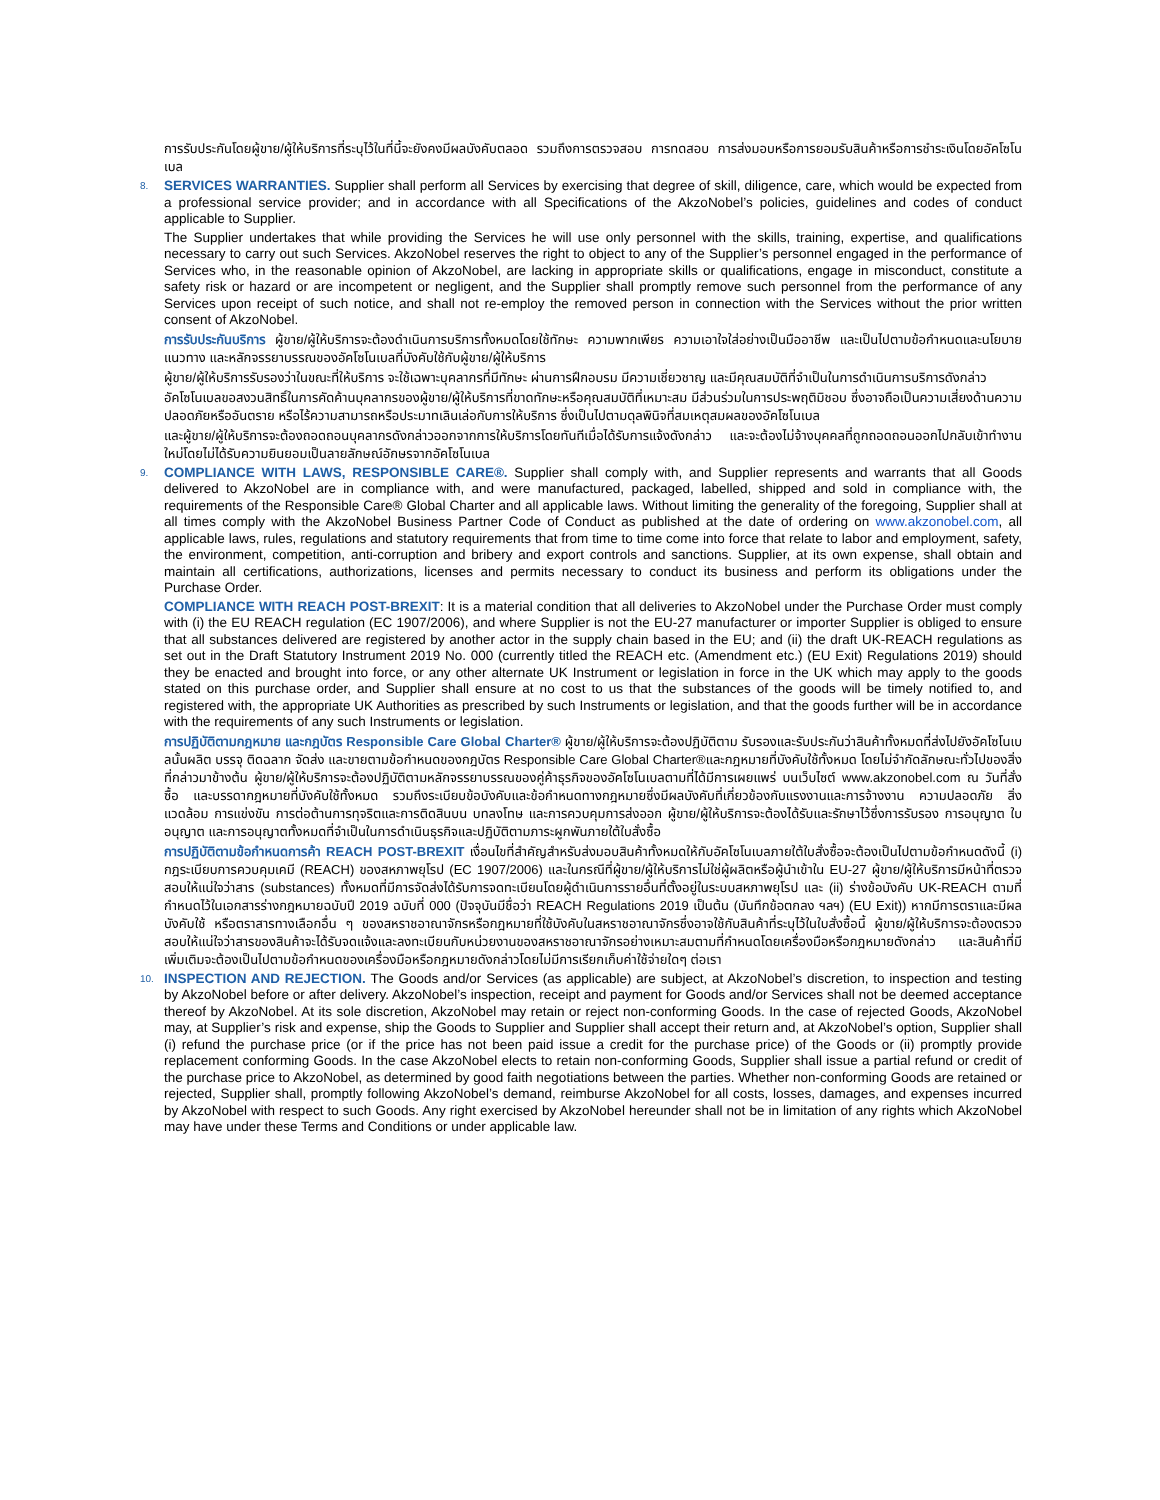การรับประกันโดยผู้ขาย/ผู้ให้บริการที่ระบุไว้ในที่นี้จะยังคงมีผลบังคับตลอด รวมถึงการตรวจสอบ การทดสอบ การส่งมอบหรือการยอมรับสินค้าหรือการชำระเงินโดยอัคโซโนเบล
8.
SERVICES WARRANTIES. Supplier shall perform all Services by exercising that degree of skill, diligence, care, which would be expected from a professional service provider; and in accordance with all Specifications of the AkzoNobel’s policies, guidelines and codes of conduct applicable to Supplier.
The Supplier undertakes that while providing the Services he will use only personnel with the skills, training, expertise, and qualifications necessary to carry out such Services. AkzoNobel reserves the right to object to any of the Supplier’s personnel engaged in the performance of Services who, in the reasonable opinion of AkzoNobel, are lacking in appropriate skills or qualifications, engage in misconduct, constitute a safety risk or hazard or are incompetent or negligent, and the Supplier shall promptly remove such personnel from the performance of any Services upon receipt of such notice, and shall not re-employ the removed person in connection with the Services without the prior written consent of AkzoNobel.
การรับประกันบริการ ผู้ขาย/ผู้ให้บริการจะต้องดำเนินการบริการทั้งหมดโดยใช้ทักษะ ความพากเพียร ความเอาใจใส่อย่างเป็นมืออาชีพ และเป็นไปตามข้อกำหนดและนโยบาย แนวทาง และหลักจรรยาบรรณของอัคโซโนเบลที่บังคับใช้กับผู้ขาย/ผู้ให้บริการ
ผู้ขาย/ผู้ให้บริการรับรองว่าในขณะที่ให้บริการ จะใช้เฉพาะบุคลากรที่มีทักษะ ผ่านการฝึกอบรม มีความเชี่ยวชาญ และมีคุณสมบัติที่จำเป็นในการดำเนินการบริการดังกล่าว
อัคโซโนเบลขอสงวนสิทธิ์ในการคัดค้านบุคลากรของผู้ขาย/ผู้ให้บริการที่ขาดทักษะหรือคุณสมบัติที่เหมาะสม มีส่วนร่วมในการประพฤติมิชอบ ซึ่งอาจถือเป็นความเสี่ยงด้านความปลอดภัยหรืออันตราย หรือไร้ความสามารถหรือประมาทเลินเล่อกับการให้บริการ ซึ่งเป็นไปตามดุลพินิจที่สมเหตุสมผลของอัคโซโนเบล
และผู้ขาย/ผู้ให้บริการจะต้องถอดถอนบุคลากรดังกล่าวออกจากการให้บริการโดยทันทีเมื่อได้รับการแจ้งดังกล่าว และจะต้องไม่จ้างบุคคลที่ถูกถอดถอนออกไปกลับเข้าทำงานใหม่โดยไม่ได้รับความยินยอมเป็นลายลักษณ์อักษรจากอัคโซโนเบล
9.
COMPLIANCE WITH LAWS, RESPONSIBLE CARE®. Supplier shall comply with, and Supplier represents and warrants that all Goods delivered to AkzoNobel are in compliance with, and were manufactured, packaged, labelled, shipped and sold in compliance with, the requirements of the Responsible Care® Global Charter and all applicable laws. Without limiting the generality of the foregoing, Supplier shall at all times comply with the AkzoNobel Business Partner Code of Conduct as published at the date of ordering on www.akzonobel.com, all applicable laws, rules, regulations and statutory requirements that from time to time come into force that relate to labor and employment, safety, the environment, competition, anti-corruption and bribery and export controls and sanctions. Supplier, at its own expense, shall obtain and maintain all certifications, authorizations, licenses and permits necessary to conduct its business and perform its obligations under the Purchase Order.
COMPLIANCE WITH REACH POST-BREXIT: It is a material condition that all deliveries to AkzoNobel under the Purchase Order must comply with (i) the EU REACH regulation (EC 1907/2006), and where Supplier is not the EU-27 manufacturer or importer Supplier is obliged to ensure that all substances delivered are registered by another actor in the supply chain based in the EU; and (ii) the draft UK-REACH regulations as set out in the Draft Statutory Instrument 2019 No. 000 (currently titled the REACH etc. (Amendment etc.) (EU Exit) Regulations 2019) should they be enacted and brought into force, or any other alternate UK Instrument or legislation in force in the UK which may apply to the goods stated on this purchase order, and Supplier shall ensure at no cost to us that the substances of the goods will be timely notified to, and registered with, the appropriate UK Authorities as prescribed by such Instruments or legislation, and that the goods further will be in accordance with the requirements of any such Instruments or legislation.
การปฏิบัติตามกฎหมาย และกฎบัตร Responsible Care Global Charter® ผู้ขาย/ผู้ให้บริการจะต้องปฏิบัติตาม รับรองและรับประกันว่าสินค้าทั้งหมดที่ส่งไปยังอัคโซโนเบลนั้นผลิต บรรจุ ติดฉลาก จัดส่ง และขายตามข้อกำหนดของกฎบัตร Responsible Care Global Charter®และกฎหมายที่บังคับใช้ทั้งหมด โดยไม่จำกัดลักษณะทั่วไปของสิ่งที่กล่าวมาข้างต้น ผู้ขาย/ผู้ให้บริการจะต้องปฏิบัติตามหลักจรรยาบรรณของคู่ค้าธุรกิจของอัคโซโนเบลตามที่ได้มีการเผยแพร่ บนเว็บไซต์ www.akzonobel.com ณ วันที่สั่งซื้อ และบรรดากฎหมายที่บังคับใช้ทั้งหมด รวมถึงระเบียบข้อบังคับและข้อกำหนดทางกฎหมายซึ่งมีผลบังคับที่เกี่ยวข้องกับแรงงานและการจ้างงาน ความปลอดภัย สิ่งแวดล้อม การแข่งขัน การต่อต้านการทุจริตและการติดสินบน บทลงโทษ และการควบคุมการส่งออก ผู้ขาย/ผู้ให้บริการจะต้องได้รับและรักษาไว้ซึ่งการรับรอง การอนุญาต ใบอนุญาต และการอนุญาตทั้งหมดที่จำเป็นในการดำเนินธุรกิจและปฏิบัติตามภาระผูกพันภายใต้ใบสั่งซื้อ
การปฏิบัติตามข้อกำหนดการค้า REACH POST-BREXIT เงื่อนไขที่สำคัญสำหรับส่งมอบสินค้าทั้งหมดให้กับอัคโซโนเบลภายใต้ใบสั่งซื้อจะต้องเป็นไปตามข้อกำหนดดังนี้ (i) กฎระเบียบการควบคุมเคมี (REACH) ของสหภาพยุโรป (EC 1907/2006) และในกรณีที่ผู้ขาย/ผู้ให้บริการไม่ใช่ผู้ผลิตหรือผู้นำเข้าใน EU-27 ผู้ขาย/ผู้ให้บริการมีหน้าที่ตรวจสอบให้แน่ใจว่าสาร (substances) ทั้งหมดที่มีการจัดส่งได้รับการจดทะเบียนโดยผู้ดำเนินการรายอื่นที่ตั้งอยู่ในระบบสหภาพยุโรป และ (ii) ร่างข้อบังคับ UK-REACH ตามที่กำหนดไว้ในเอกสารร่างกฎหมายฉบับปี 2019 ฉบับที่ 000 (ปัจจุบันมีชื่อว่า REACH Regulations 2019 เป็นต้น (บันทึกข้อตกลง ฯลฯ) (EU Exit)) หากมีการตราและมีผลบังคับใช้ หรือตราสารทางเลือกอื่น ๆ ของสหราชอาณาจักรหรือกฎหมายที่ใช้บังคับในสหราชอาณาจักรซึ่งอาจใช้กับสินค้าที่ระบุไว้ในใบสั่งซื้อนี้ ผู้ขาย/ผู้ให้บริการจะต้องตรวจสอบให้แน่ใจว่าสารของสินค้าจะได้รับจดแจ้งและลงทะเบียนกับหน่วยงานของสหราชอาณาจักรอย่างเหมาะสมตามที่กำหนดโดยเครื่องมือหรือกฎหมายดังกล่าว และสินค้าที่มีเพิ่มเติมจะต้องเป็นไปตามข้อกำหนดของเครื่องมือหรือกฎหมายดังกล่าวโดยไม่มีการเรียกเก็บค่าใช้จ่ายใดๆ ต่อเรา
10.
INSPECTION AND REJECTION. The Goods and/or Services (as applicable) are subject, at AkzoNobel’s discretion, to inspection and testing by AkzoNobel before or after delivery. AkzoNobel’s inspection, receipt and payment for Goods and/or Services shall not be deemed acceptance thereof by AkzoNobel. At its sole discretion, AkzoNobel may retain or reject non-conforming Goods. In the case of rejected Goods, AkzoNobel may, at Supplier’s risk and expense, ship the Goods to Supplier and Supplier shall accept their return and, at AkzoNobel’s option, Supplier shall (i) refund the purchase price (or if the price has not been paid issue a credit for the purchase price) of the Goods or (ii) promptly provide replacement conforming Goods. In the case AkzoNobel elects to retain non-conforming Goods, Supplier shall issue a partial refund or credit of the purchase price to AkzoNobel, as determined by good faith negotiations between the parties. Whether non-conforming Goods are retained or rejected, Supplier shall, promptly following AkzoNobel’s demand, reimburse AkzoNobel for all costs, losses, damages, and expenses incurred by AkzoNobel with respect to such Goods. Any right exercised by AkzoNobel hereunder shall not be in limitation of any rights which AkzoNobel may have under these Terms and Conditions or under applicable law.